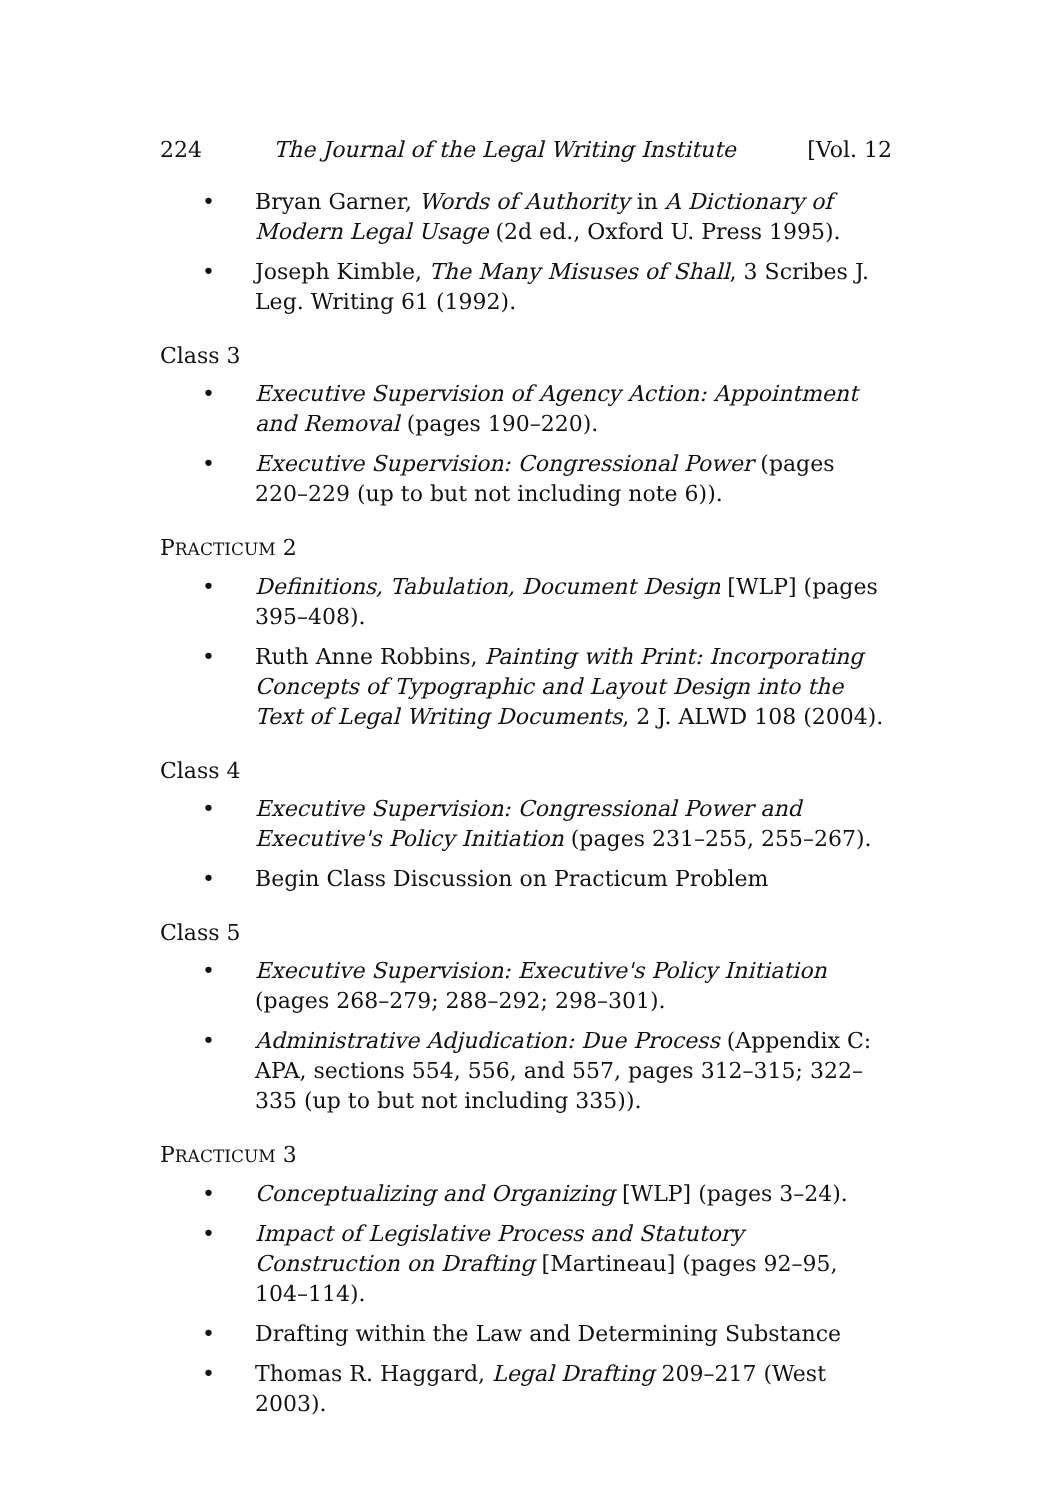224 The Journal of the Legal Writing Institute [Vol. 12
• Bryan Garner, Words of Authority in A Dictionary of Modern Legal Usage (2d ed., Oxford U. Press 1995).
• Joseph Kimble, The Many Misuses of Shall, 3 Scribes J. Leg. Writing 61 (1992).
Class 3
• Executive Supervision of Agency Action: Appointment and Removal (pages 190–220).
• Executive Supervision: Congressional Power (pages 220–229 (up to but not including note 6)).
PRACTICUM 2
• Definitions, Tabulation, Document Design [WLP] (pages 395–408).
• Ruth Anne Robbins, Painting with Print: Incorporating Concepts of Typographic and Layout Design into the Text of Legal Writing Documents, 2 J. ALWD 108 (2004).
Class 4
• Executive Supervision: Congressional Power and Executive's Policy Initiation (pages 231–255, 255–267).
• Begin Class Discussion on Practicum Problem
Class 5
• Executive Supervision: Executive's Policy Initiation (pages 268–279; 288–292; 298–301).
• Administrative Adjudication: Due Process (Appendix C: APA, sections 554, 556, and 557, pages 312–315; 322–335 (up to but not including 335)).
PRACTICUM 3
• Conceptualizing and Organizing [WLP] (pages 3–24).
• Impact of Legislative Process and Statutory Construction on Drafting [Martineau] (pages 92–95, 104–114).
• Drafting within the Law and Determining Substance
• Thomas R. Haggard, Legal Drafting 209–217 (West 2003).